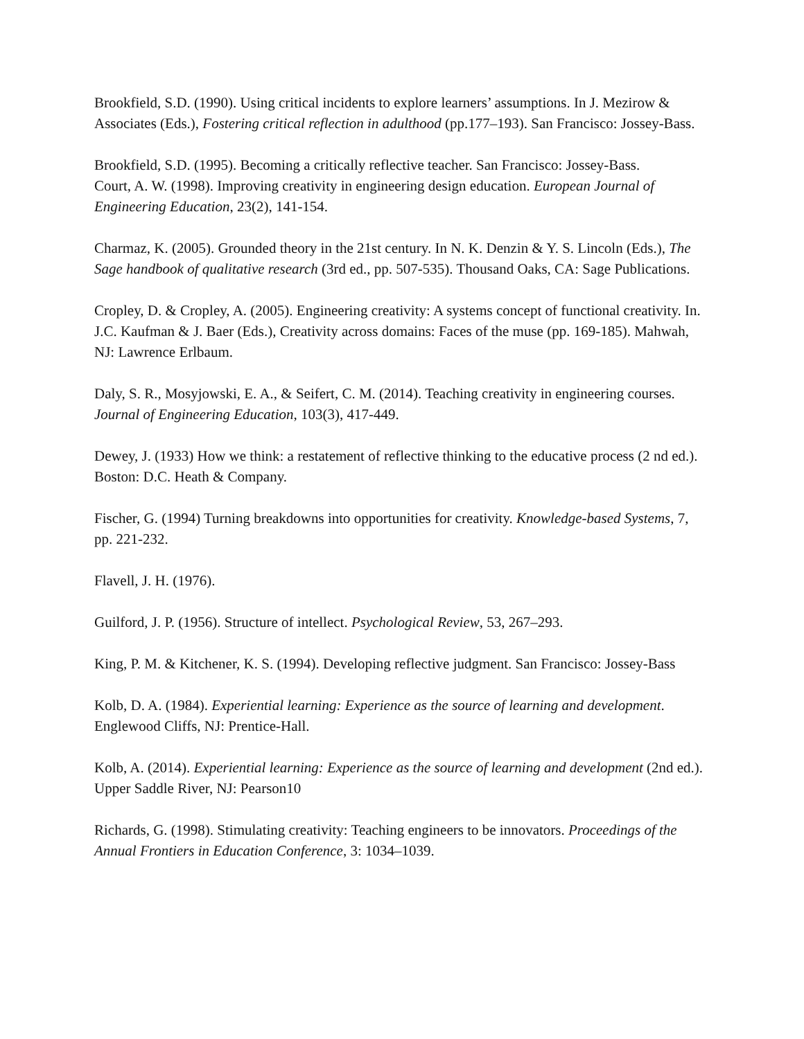Brookfield, S.D. (1990). Using critical incidents to explore learners’ assumptions. In J. Mezirow & Associates (Eds.), Fostering critical reflection in adulthood (pp.177–193). San Francisco: Jossey-Bass.
Brookfield, S.D. (1995). Becoming a critically reflective teacher. San Francisco: Jossey-Bass.
Court, A. W. (1998). Improving creativity in engineering design education. European Journal of Engineering Education, 23(2), 141-154.
Charmaz, K. (2005). Grounded theory in the 21st century. In N. K. Denzin & Y. S. Lincoln (Eds.), The Sage handbook of qualitative research (3rd ed., pp. 507-535). Thousand Oaks, CA: Sage Publications.
Cropley, D. & Cropley, A. (2005). Engineering creativity: A systems concept of functional creativity. In. J.C. Kaufman & J. Baer (Eds.), Creativity across domains: Faces of the muse (pp. 169-185). Mahwah, NJ: Lawrence Erlbaum.
Daly, S. R., Mosyjowski, E. A., & Seifert, C. M. (2014). Teaching creativity in engineering courses. Journal of Engineering Education, 103(3), 417-449.
Dewey, J. (1933) How we think: a restatement of reflective thinking to the educative process (2 nd ed.). Boston: D.C. Heath & Company.
Fischer, G. (1994) Turning breakdowns into opportunities for creativity. Knowledge-based Systems, 7, pp. 221-232.
Flavell, J. H. (1976).
Guilford, J. P. (1956). Structure of intellect. Psychological Review, 53, 267–293.
King, P. M. & Kitchener, K. S. (1994). Developing reflective judgment. San Francisco: Jossey-Bass
Kolb, D. A. (1984). Experiential learning: Experience as the source of learning and development. Englewood Cliffs, NJ: Prentice-Hall.
Kolb, A. (2014). Experiential learning: Experience as the source of learning and development (2nd ed.). Upper Saddle River, NJ: Pearson10
Richards, G. (1998). Stimulating creativity: Teaching engineers to be innovators. Proceedings of the Annual Frontiers in Education Conference, 3: 1034–1039.